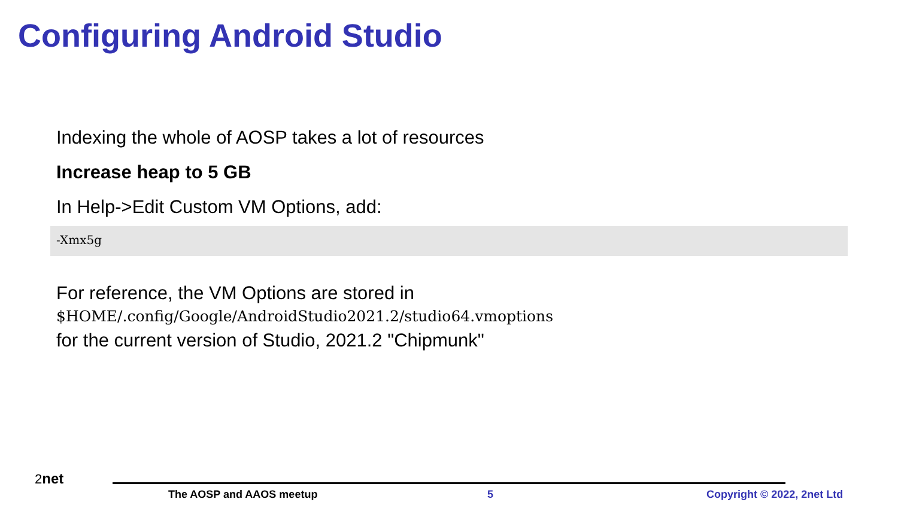Configuring Android Studio
Indexing the whole of AOSP takes a lot of resources
Increase heap to 5 GB
In Help->Edit Custom VM Options, add:
-Xmx5g
For reference, the VM Options are stored in
$HOME/.config/Google/AndroidStudio2021.2/studio64.vmoptions
for the current version of Studio, 2021.2 "Chipmunk"
2net
The AOSP and AAOS meetup 5 Copyright © 2022, 2net Ltd